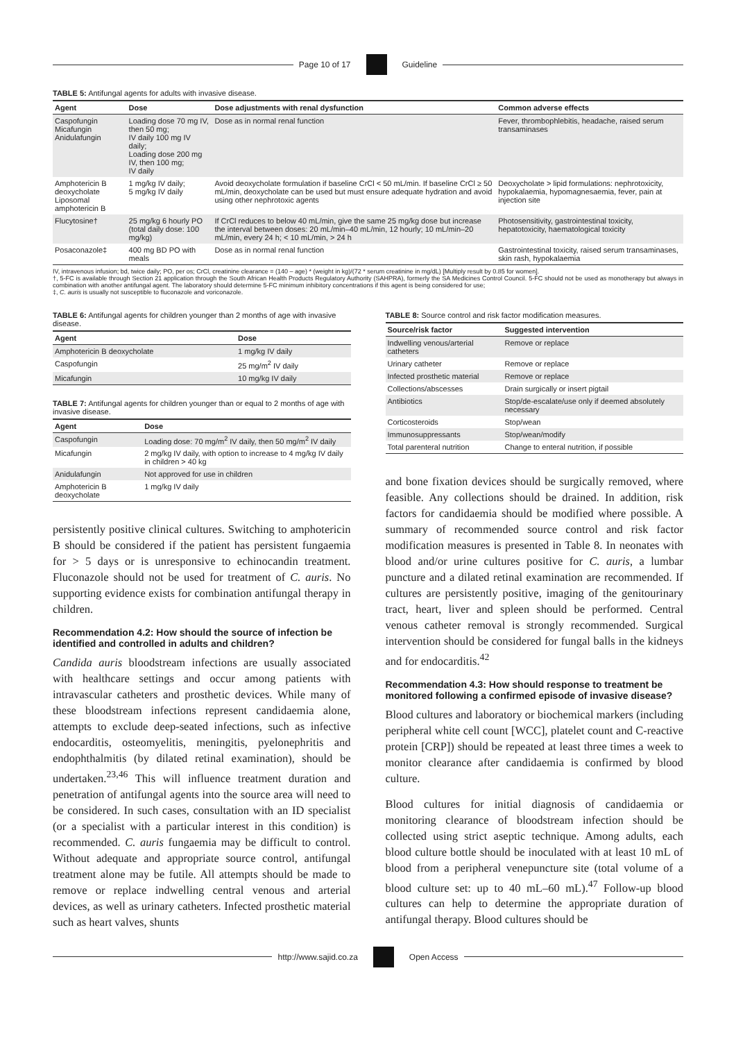Page 10 of 17 Guideline
TABLE 5: Antifungal agents for adults with invasive disease.
| Agent | Dose | Dose adjustments with renal dysfunction | Common adverse effects |
| --- | --- | --- | --- |
| Caspofungin Micafungin Anidulafungin | Loading dose 70 mg IV, then 50 mg; IV daily 100 mg IV daily; Loading dose 200 mg IV, then 100 mg; IV daily | Dose as in normal renal function | Fever, thrombophlebitis, headache, raised serum transaminases |
| Amphotericin B deoxycholate Liposomal amphotericin B | 1 mg/kg IV daily; 5 mg/kg IV daily | Avoid deoxycholate formulation if baseline CrCl < 50 mL/min. If baseline CrCl ≥ 50 mL/min, deoxycholate can be used but must ensure adequate hydration and avoid using other nephrotoxic agents | Deoxycholate > lipid formulations: nephrotoxicity, hypokalaemia, hypomagnesaemia, fever, pain at injection site |
| Flucytosine† | 25 mg/kg 6 hourly PO (total daily dose: 100 mg/kg) | If CrCl reduces to below 40 mL/min, give the same 25 mg/kg dose but increase the interval between doses: 20 mL/min–40 mL/min, 12 hourly; 10 mL/min–20 mL/min, every 24 h; < 10 mL/min, > 24 h | Photosensitivity, gastrointestinal toxicity, hepatotoxicity, haematological toxicity |
| Posaconazole‡ | 400 mg BD PO with meals | Dose as in normal renal function | Gastrointestinal toxicity, raised serum transaminases, skin rash, hypokalaemia |
IV, intravenous infusion; bd, twice daily; PO, per os; CrCl, creatinine clearance = (140 – age) * (weight in kg)/(72 * serum creatinine in mg/dL) [Multiply result by 0.85 for women].
†, 5-FC is available through Section 21 application through the South African Health Products Regulatory Authority (SAHPRA), formerly the SA Medicines Control Council. 5-FC should not be used as monotherapy but always in combination with another antifungal agent. The laboratory should determine 5-FC minimum inhibitory concentrations if this agent is being considered for use;
‡, C. auris is usually not susceptible to fluconazole and voriconazole.
TABLE 6: Antifungal agents for children younger than 2 months of age with invasive disease.
| Agent | Dose |
| --- | --- |
| Amphotericin B deoxycholate | 1 mg/kg IV daily |
| Caspofungin | 25 mg/m<sup>2</sup> IV daily |
| Micafungin | 10 mg/kg IV daily |
TABLE 7: Antifungal agents for children younger than or equal to 2 months of age with invasive disease.
| Agent | Dose |
| --- | --- |
| Caspofungin | Loading dose: 70 mg/m<sup>2</sup> IV daily, then 50 mg/m<sup>2</sup> IV daily |
| Micafungin | 2 mg/kg IV daily, with option to increase to 4 mg/kg IV daily in children > 40 kg |
| Anidulafungin | Not approved for use in children |
| Amphotericin B deoxycholate | 1 mg/kg IV daily |
persistently positive clinical cultures. Switching to amphotericin B should be considered if the patient has persistent fungaemia for > 5 days or is unresponsive to echinocandin treatment. Fluconazole should not be used for treatment of C. auris. No supporting evidence exists for combination antifungal therapy in children.
Recommendation 4.2: How should the source of infection be identified and controlled in adults and children?
Candida auris bloodstream infections are usually associated with healthcare settings and occur among patients with intravascular catheters and prosthetic devices. While many of these bloodstream infections represent candidaemia alone, attempts to exclude deep-seated infections, such as infective endocarditis, osteomyelitis, meningitis, pyelonephritis and endophthalmitis (by dilated retinal examination), should be undertaken.<sup>23,46</sup> This will influence treatment duration and penetration of antifungal agents into the source area will need to be considered. In such cases, consultation with an ID specialist (or a specialist with a particular interest in this condition) is recommended. C. auris fungaemia may be difficult to control. Without adequate and appropriate source control, antifungal treatment alone may be futile. All attempts should be made to remove or replace indwelling central venous and arterial devices, as well as urinary catheters. Infected prosthetic material such as heart valves, shunts
TABLE 8: Source control and risk factor modification measures.
| Source/risk factor | Suggested intervention |
| --- | --- |
| Indwelling venous/arterial catheters | Remove or replace |
| Urinary catheter | Remove or replace |
| Infected prosthetic material | Remove or replace |
| Collections/abscesses | Drain surgically or insert pigtail |
| Antibiotics | Stop/de-escalate/use only if deemed absolutely necessary |
| Corticosteroids | Stop/wean |
| Immunosuppressants | Stop/wean/modify |
| Total parenteral nutrition | Change to enteral nutrition, if possible |
and bone fixation devices should be surgically removed, where feasible. Any collections should be drained. In addition, risk factors for candidaemia should be modified where possible. A summary of recommended source control and risk factor modification measures is presented in Table 8. In neonates with blood and/or urine cultures positive for C. auris, a lumbar puncture and a dilated retinal examination are recommended. If cultures are persistently positive, imaging of the genitourinary tract, heart, liver and spleen should be performed. Central venous catheter removal is strongly recommended. Surgical intervention should be considered for fungal balls in the kidneys and for endocarditis.<sup>42</sup>
Recommendation 4.3: How should response to treatment be monitored following a confirmed episode of invasive disease?
Blood cultures and laboratory or biochemical markers (including peripheral white cell count [WCC], platelet count and C-reactive protein [CRP]) should be repeated at least three times a week to monitor clearance after candidaemia is confirmed by blood culture.
Blood cultures for initial diagnosis of candidaemia or monitoring clearance of bloodstream infection should be collected using strict aseptic technique. Among adults, each blood culture bottle should be inoculated with at least 10 mL of blood from a peripheral venepuncture site (total volume of a blood culture set: up to 40 mL–60 mL).<sup>47</sup> Follow-up blood cultures can help to determine the appropriate duration of antifungal therapy. Blood cultures should be
http://www.sajid.co.za Open Access